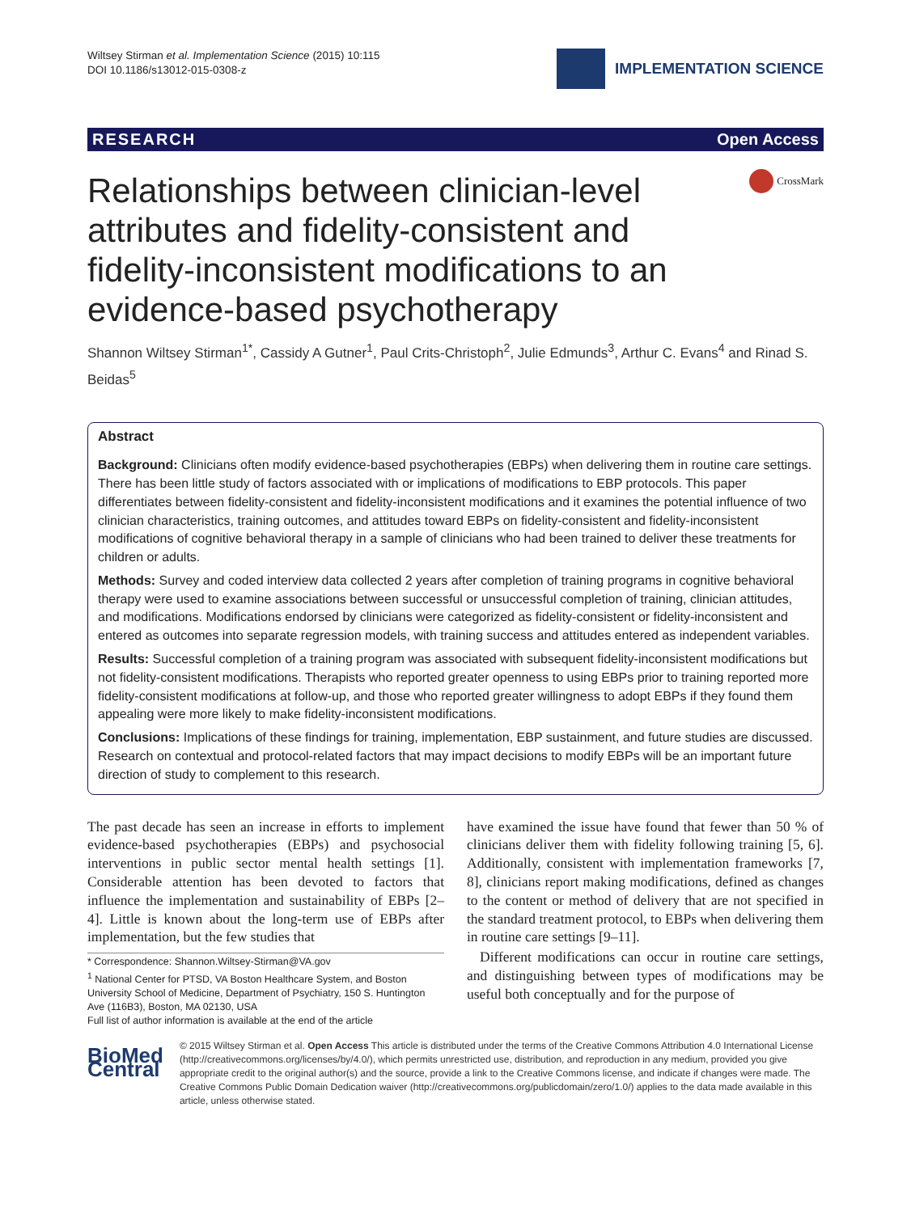Wiltsey Stirman et al. Implementation Science (2015) 10:115
DOI 10.1186/s13012-015-0308-z
IMPLEMENTATION SCIENCE
RESEARCH Open Access
Relationships between clinician-level attributes and fidelity-consistent and fidelity-inconsistent modifications to an evidence-based psychotherapy
CrossMark
Shannon Wiltsey Stirman<sup>1*</sup>, Cassidy A Gutner<sup>1</sup>, Paul Crits-Christoph<sup>2</sup>, Julie Edmunds<sup>3</sup>, Arthur C. Evans<sup>4</sup> and Rinad S. Beidas<sup>5</sup>
Abstract
Background: Clinicians often modify evidence-based psychotherapies (EBPs) when delivering them in routine care settings. There has been little study of factors associated with or implications of modifications to EBP protocols. This paper differentiates between fidelity-consistent and fidelity-inconsistent modifications and it examines the potential influence of two clinician characteristics, training outcomes, and attitudes toward EBPs on fidelity-consistent and fidelity-inconsistent modifications of cognitive behavioral therapy in a sample of clinicians who had been trained to deliver these treatments for children or adults.
Methods: Survey and coded interview data collected 2 years after completion of training programs in cognitive behavioral therapy were used to examine associations between successful or unsuccessful completion of training, clinician attitudes, and modifications. Modifications endorsed by clinicians were categorized as fidelity-consistent or fidelity-inconsistent and entered as outcomes into separate regression models, with training success and attitudes entered as independent variables.
Results: Successful completion of a training program was associated with subsequent fidelity-inconsistent modifications but not fidelity-consistent modifications. Therapists who reported greater openness to using EBPs prior to training reported more fidelity-consistent modifications at follow-up, and those who reported greater willingness to adopt EBPs if they found them appealing were more likely to make fidelity-inconsistent modifications.
Conclusions: Implications of these findings for training, implementation, EBP sustainment, and future studies are discussed. Research on contextual and protocol-related factors that may impact decisions to modify EBPs will be an important future direction of study to complement to this research.
The past decade has seen an increase in efforts to implement evidence-based psychotherapies (EBPs) and psychosocial interventions in public sector mental health settings [1]. Considerable attention has been devoted to factors that influence the implementation and sustainability of EBPs [2–4]. Little is known about the long-term use of EBPs after implementation, but the few studies that
* Correspondence: Shannon.Wiltsey-Stirman@VA.gov
<sup>1</sup> National Center for PTSD, VA Boston Healthcare System, and Boston University School of Medicine, Department of Psychiatry, 150 S. Huntington Ave (116B3), Boston, MA 02130, USA
Full list of author information is available at the end of the article
have examined the issue have found that fewer than 50 % of clinicians deliver them with fidelity following training [5, 6]. Additionally, consistent with implementation frameworks [7, 8], clinicians report making modifications, defined as changes to the content or method of delivery that are not specified in the standard treatment protocol, to EBPs when delivering them in routine care settings [9–11].
Different modifications can occur in routine care settings, and distinguishing between types of modifications may be useful both conceptually and for the purpose of
BioMed Central
© 2015 Wiltsey Stirman et al. Open Access This article is distributed under the terms of the Creative Commons Attribution 4.0 International License (http://creativecommons.org/licenses/by/4.0/), which permits unrestricted use, distribution, and reproduction in any medium, provided you give appropriate credit to the original author(s) and the source, provide a link to the Creative Commons license, and indicate if changes were made. The Creative Commons Public Domain Dedication waiver (http://creativecommons.org/publicdomain/zero/1.0/) applies to the data made available in this article, unless otherwise stated.